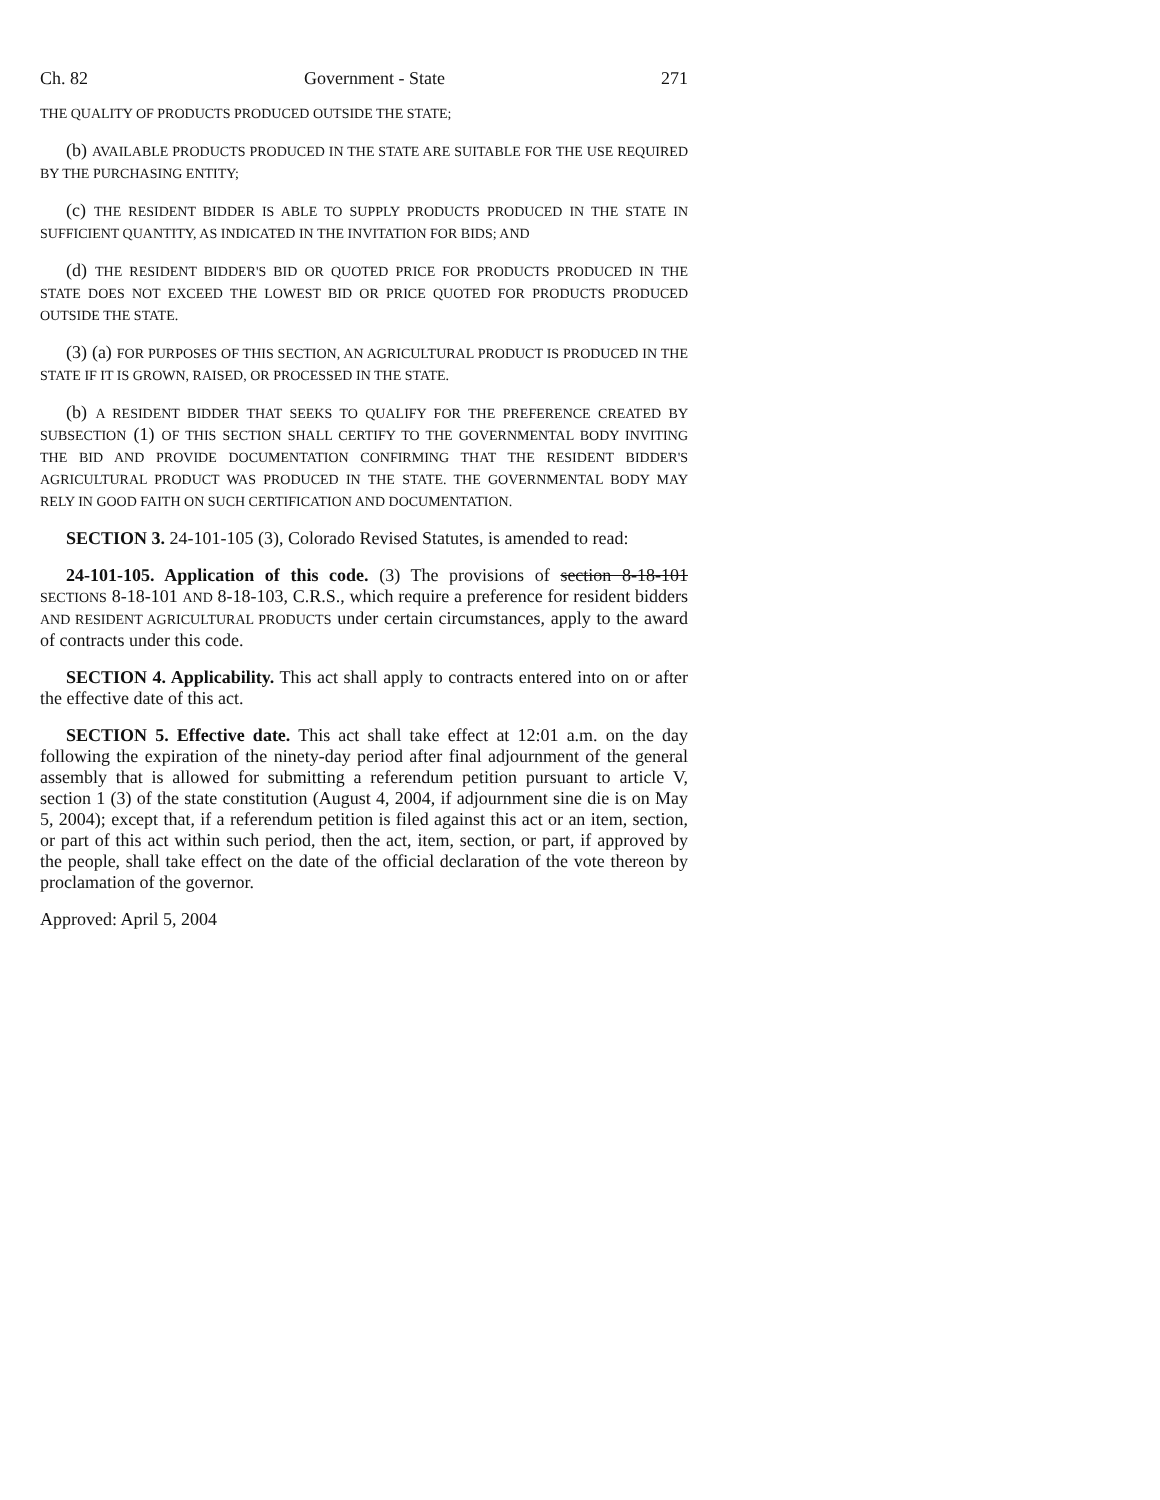Ch. 82 Government - State 271
THE QUALITY OF PRODUCTS PRODUCED OUTSIDE THE STATE;
(b) AVAILABLE PRODUCTS PRODUCED IN THE STATE ARE SUITABLE FOR THE USE REQUIRED BY THE PURCHASING ENTITY;
(c) THE RESIDENT BIDDER IS ABLE TO SUPPLY PRODUCTS PRODUCED IN THE STATE IN SUFFICIENT QUANTITY, AS INDICATED IN THE INVITATION FOR BIDS; AND
(d) THE RESIDENT BIDDER'S BID OR QUOTED PRICE FOR PRODUCTS PRODUCED IN THE STATE DOES NOT EXCEED THE LOWEST BID OR PRICE QUOTED FOR PRODUCTS PRODUCED OUTSIDE THE STATE.
(3) (a) FOR PURPOSES OF THIS SECTION, AN AGRICULTURAL PRODUCT IS PRODUCED IN THE STATE IF IT IS GROWN, RAISED, OR PROCESSED IN THE STATE.
(b) A RESIDENT BIDDER THAT SEEKS TO QUALIFY FOR THE PREFERENCE CREATED BY SUBSECTION (1) OF THIS SECTION SHALL CERTIFY TO THE GOVERNMENTAL BODY INVITING THE BID AND PROVIDE DOCUMENTATION CONFIRMING THAT THE RESIDENT BIDDER'S AGRICULTURAL PRODUCT WAS PRODUCED IN THE STATE. THE GOVERNMENTAL BODY MAY RELY IN GOOD FAITH ON SUCH CERTIFICATION AND DOCUMENTATION.
SECTION 3. 24-101-105 (3), Colorado Revised Statutes, is amended to read:
24-101-105. Application of this code. (3) The provisions of section 8-18-101 SECTIONS 8-18-101 AND 8-18-103, C.R.S., which require a preference for resident bidders AND RESIDENT AGRICULTURAL PRODUCTS under certain circumstances, apply to the award of contracts under this code.
SECTION 4. Applicability. This act shall apply to contracts entered into on or after the effective date of this act.
SECTION 5. Effective date. This act shall take effect at 12:01 a.m. on the day following the expiration of the ninety-day period after final adjournment of the general assembly that is allowed for submitting a referendum petition pursuant to article V, section 1 (3) of the state constitution (August 4, 2004, if adjournment sine die is on May 5, 2004); except that, if a referendum petition is filed against this act or an item, section, or part of this act within such period, then the act, item, section, or part, if approved by the people, shall take effect on the date of the official declaration of the vote thereon by proclamation of the governor.
Approved: April 5, 2004